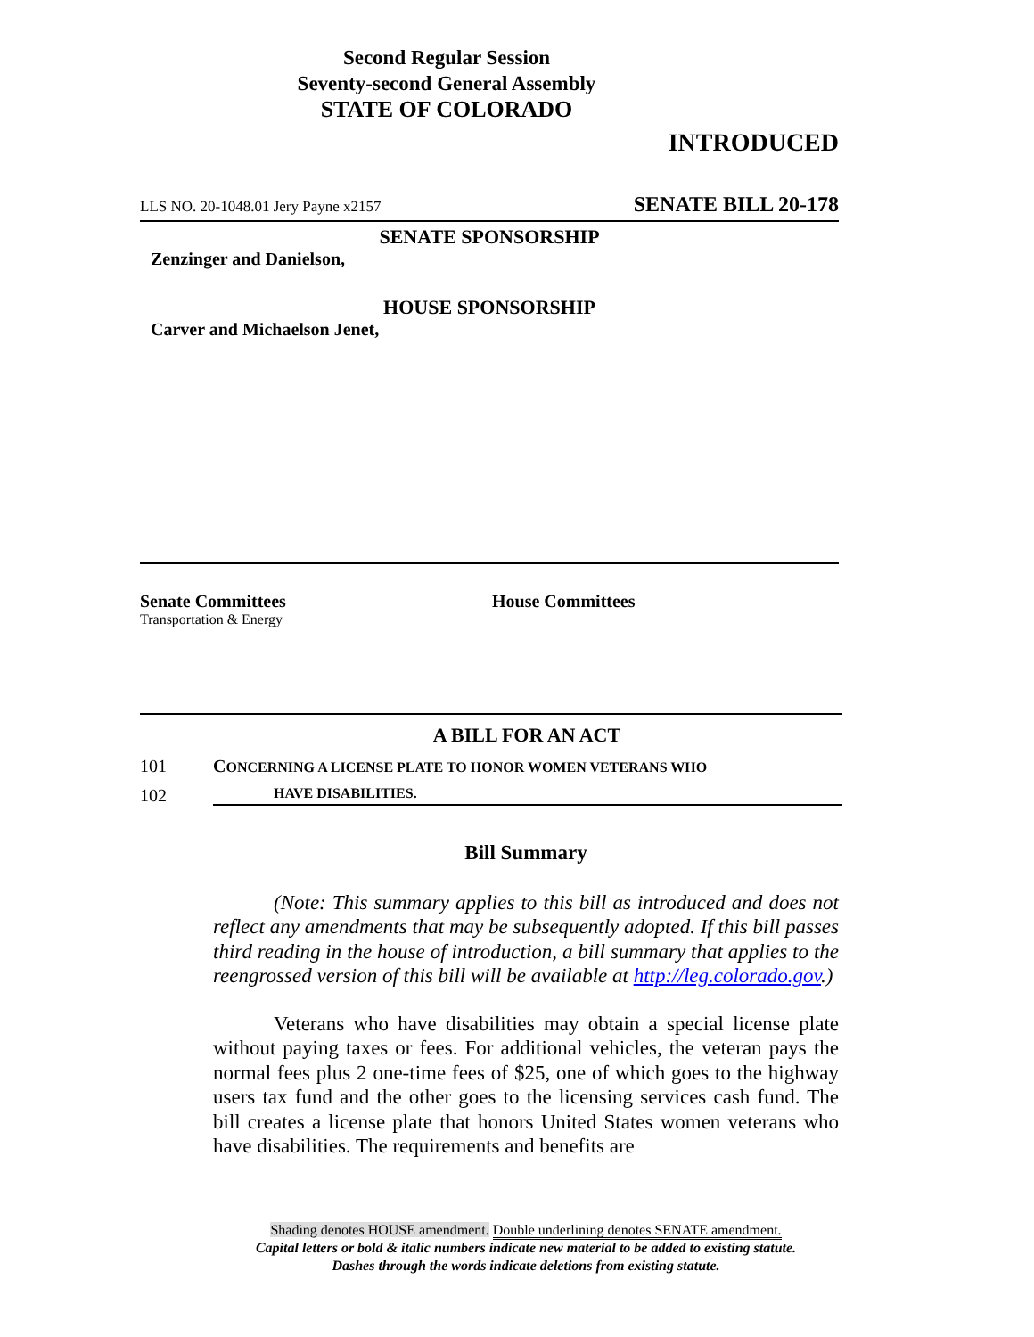Second Regular Session
Seventy-second General Assembly
STATE OF COLORADO
INTRODUCED
LLS NO. 20-1048.01 Jery Payne x2157 SENATE BILL 20-178
SENATE SPONSORSHIP
Zenzinger and Danielson,
HOUSE SPONSORSHIP
Carver and Michaelson Jenet,
Senate Committees
Transportation & Energy
House Committees
A BILL FOR AN ACT
101 CONCERNING A LICENSE PLATE TO HONOR WOMEN VETERANS WHO
102 HAVE DISABILITIES.
Bill Summary
(Note: This summary applies to this bill as introduced and does not reflect any amendments that may be subsequently adopted. If this bill passes third reading in the house of introduction, a bill summary that applies to the reengrossed version of this bill will be available at http://leg.colorado.gov.)
Veterans who have disabilities may obtain a special license plate without paying taxes or fees. For additional vehicles, the veteran pays the normal fees plus 2 one-time fees of $25, one of which goes to the highway users tax fund and the other goes to the licensing services cash fund. The bill creates a license plate that honors United States women veterans who have disabilities. The requirements and benefits are
Shading denotes HOUSE amendment. Double underlining denotes SENATE amendment.
Capital letters or bold & italic numbers indicate new material to be added to existing statute.
Dashes through the words indicate deletions from existing statute.